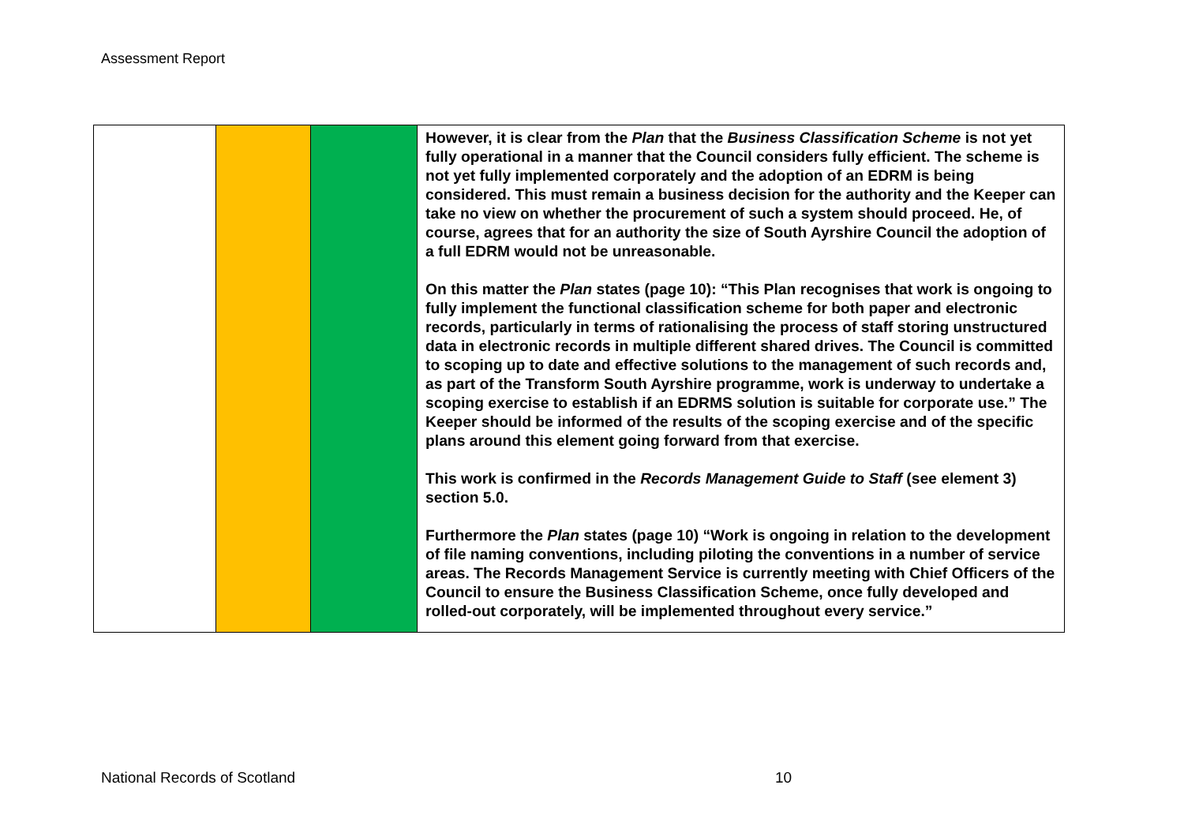Assessment Report
| | | | However, it is clear from the Plan that the Business Classification Scheme is not yet fully operational in a manner that the Council considers fully efficient. The scheme is not yet fully implemented corporately and the adoption of an EDRM is being considered. This must remain a business decision for the authority and the Keeper can take no view on whether the procurement of such a system should proceed. He, of course, agrees that for an authority the size of South Ayrshire Council the adoption of a full EDRM would not be unreasonable. On this matter the Plan states (page 10): “This Plan recognises that work is ongoing to fully implement the functional classification scheme for both paper and electronic records, particularly in terms of rationalising the process of staff storing unstructured data in electronic records in multiple different shared drives. The Council is committed to scoping up to date and effective solutions to the management of such records and, as part of the Transform South Ayrshire programme, work is underway to undertake a scoping exercise to establish if an EDRMS solution is suitable for corporate use.” The Keeper should be informed of the results of the scoping exercise and of the specific plans around this element going forward from that exercise. This work is confirmed in the Records Management Guide to Staff (see element 3) section 5.0. Furthermore the Plan states (page 10) “Work is ongoing in relation to the development of file naming conventions, including piloting the conventions in a number of service areas. The Records Management Service is currently meeting with Chief Officers of the Council to ensure the Business Classification Scheme, once fully developed and rolled-out corporately, will be implemented throughout every service.” |
National Records of Scotland 10